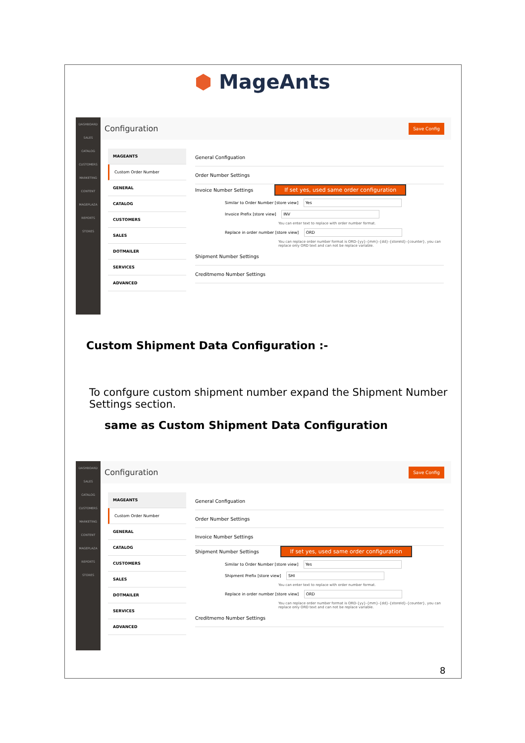⬢ MageAnts
DASHBOARD
SALES
CATALOG
CUSTOMERS
MARKETING
CONTENT
MAGEPLAZA
REPORTS
STORES
Configuration Save Config
MAGEANTS
Custom Order Number
GENERAL
CATALOG
CUSTOMERS
SALES
DOTMAILER
SERVICES
ADVANCED
General Configuation
Order Number Settings
Invoice Number Settings If set yes, used same order configuration
Similar to Order Number [store view] Yes
Invoice Prefix [store view] INV
You can enter text to replace with order number format.
Replace in order number [store view] ORD
You can replace order number format is ORD-{yy}-{mm}-{dd}-{storeId}-{counter}, you can replace only ORD text and can not be replace variable.
Shipment Number Settings
Creditmemo Number Settings
Custom Shipment Data Configuration :-
To confgure custom shipment number expand the Shipment Number Settings section.
same as Custom Shipment Data Configuration
DASHBOARD
SALES
CATALOG
CUSTOMERS
MARKETING
CONTENT
MAGEPLAZA
REPORTS
STORES
Configuration Save Config
MAGEANTS
Custom Order Number
GENERAL
CATALOG
CUSTOMERS
SALES
DOTMAILER
SERVICES
ADVANCED
General Configuation
Order Number Settings
Invoice Number Settings
Shipment Number Settings If set yes, used same order configuration
Similar to Order Number [store view] Yes
Shipment Prefix [store view] SHI
You can enter text to replace with order number format.
Replace in order number [store view] ORD
You can replace order number format is ORD-{yy}-{mm}-{dd}-{storeId}-{counter}, you can replace only ORD text and can not be replace variable.
Creditmemo Number Settings
8